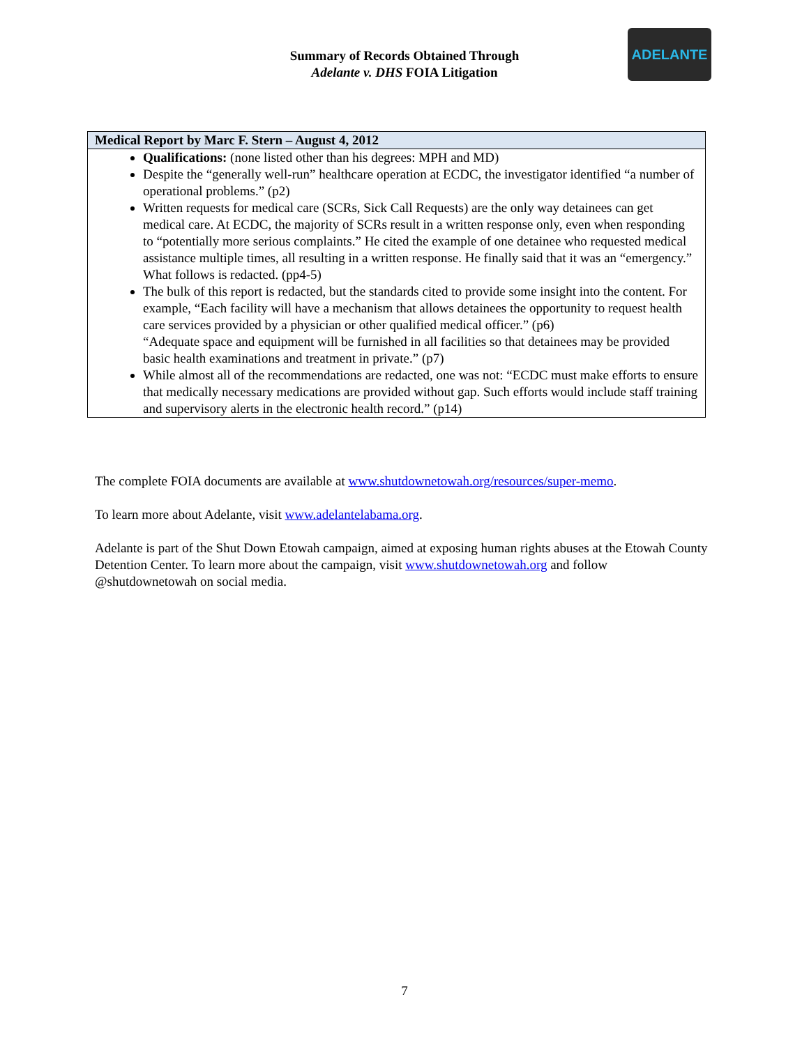Summary of Records Obtained Through
Adelante v. DHS FOIA Litigation
ADELANTE
| Medical Report by Marc F. Stern – August 4, 2012 |
| --- |
| Qualifications: (none listed other than his degrees: MPH and MD) Despite the “generally well-run” healthcare operation at ECDC, the investigator identified “a number of operational problems.” (p2) Written requests for medical care (SCRs, Sick Call Requests) are the only way detainees can get medical care. At ECDC, the majority of SCRs result in a written response only, even when responding to “potentially more serious complaints.” He cited the example of one detainee who requested medical assistance multiple times, all resulting in a written response. He finally said that it was an “emergency.” What follows is redacted. (pp4-5) The bulk of this report is redacted, but the standards cited to provide some insight into the content. For example, “Each facility will have a mechanism that allows detainees the opportunity to request health care services provided by a physician or other qualified medical officer.” (p6) “Adequate space and equipment will be furnished in all facilities so that detainees may be provided basic health examinations and treatment in private.” (p7) While almost all of the recommendations are redacted, one was not: “ECDC must make efforts to ensure that medically necessary medications are provided without gap. Such efforts would include staff training and supervisory alerts in the electronic health record.” (p14) |
The complete FOIA documents are available at www.shutdownetowah.org/resources/super-memo.
To learn more about Adelante, visit www.adelantelabama.org.
Adelante is part of the Shut Down Etowah campaign, aimed at exposing human rights abuses at the Etowah County Detention Center. To learn more about the campaign, visit www.shutdownetowah.org and follow @shutdownetowah on social media.
7